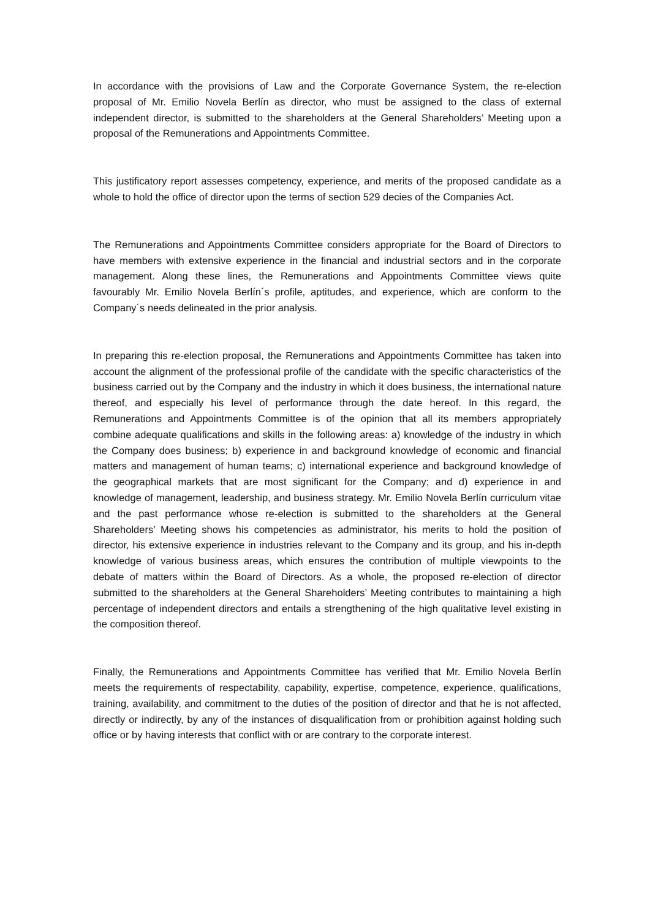In accordance with the provisions of Law and the Corporate Governance System, the re-election proposal of Mr. Emilio Novela Berlín as director, who must be assigned to the class of external independent director, is submitted to the shareholders at the General Shareholders’ Meeting upon a proposal of the Remunerations and Appointments Committee.
This justificatory report assesses competency, experience, and merits of the proposed candidate as a whole to hold the office of director upon the terms of section 529 decies of the Companies Act.
The Remunerations and Appointments Committee considers appropriate for the Board of Directors to have members with extensive experience in the financial and industrial sectors and in the corporate management. Along these lines, the Remunerations and Appointments Committee views quite favourably Mr. Emilio Novela Berlín´s profile, aptitudes, and experience, which are conform to the Company´s needs delineated in the prior analysis.
In preparing this re-election proposal, the Remunerations and Appointments Committee has taken into account the alignment of the professional profile of the candidate with the specific characteristics of the business carried out by the Company and the industry in which it does business, the international nature thereof, and especially his level of performance through the date hereof. In this regard, the Remunerations and Appointments Committee is of the opinion that all its members appropriately combine adequate qualifications and skills in the following areas: a) knowledge of the industry in which the Company does business; b) experience in and background knowledge of economic and financial matters and management of human teams; c) international experience and background knowledge of the geographical markets that are most significant for the Company; and d) experience in and knowledge of management, leadership, and business strategy. Mr. Emilio Novela Berlín curriculum vitae and the past performance whose re-election is submitted to the shareholders at the General Shareholders’ Meeting shows his competencies as administrator, his merits to hold the position of director, his extensive experience in industries relevant to the Company and its group, and his in-depth knowledge of various business areas, which ensures the contribution of multiple viewpoints to the debate of matters within the Board of Directors. As a whole, the proposed re-election of director submitted to the shareholders at the General Shareholders’ Meeting contributes to maintaining a high percentage of independent directors and entails a strengthening of the high qualitative level existing in the composition thereof.
Finally, the Remunerations and Appointments Committee has verified that Mr. Emilio Novela Berlín meets the requirements of respectability, capability, expertise, competence, experience, qualifications, training, availability, and commitment to the duties of the position of director and that he is not affected, directly or indirectly, by any of the instances of disqualification from or prohibition against holding such office or by having interests that conflict with or are contrary to the corporate interest.